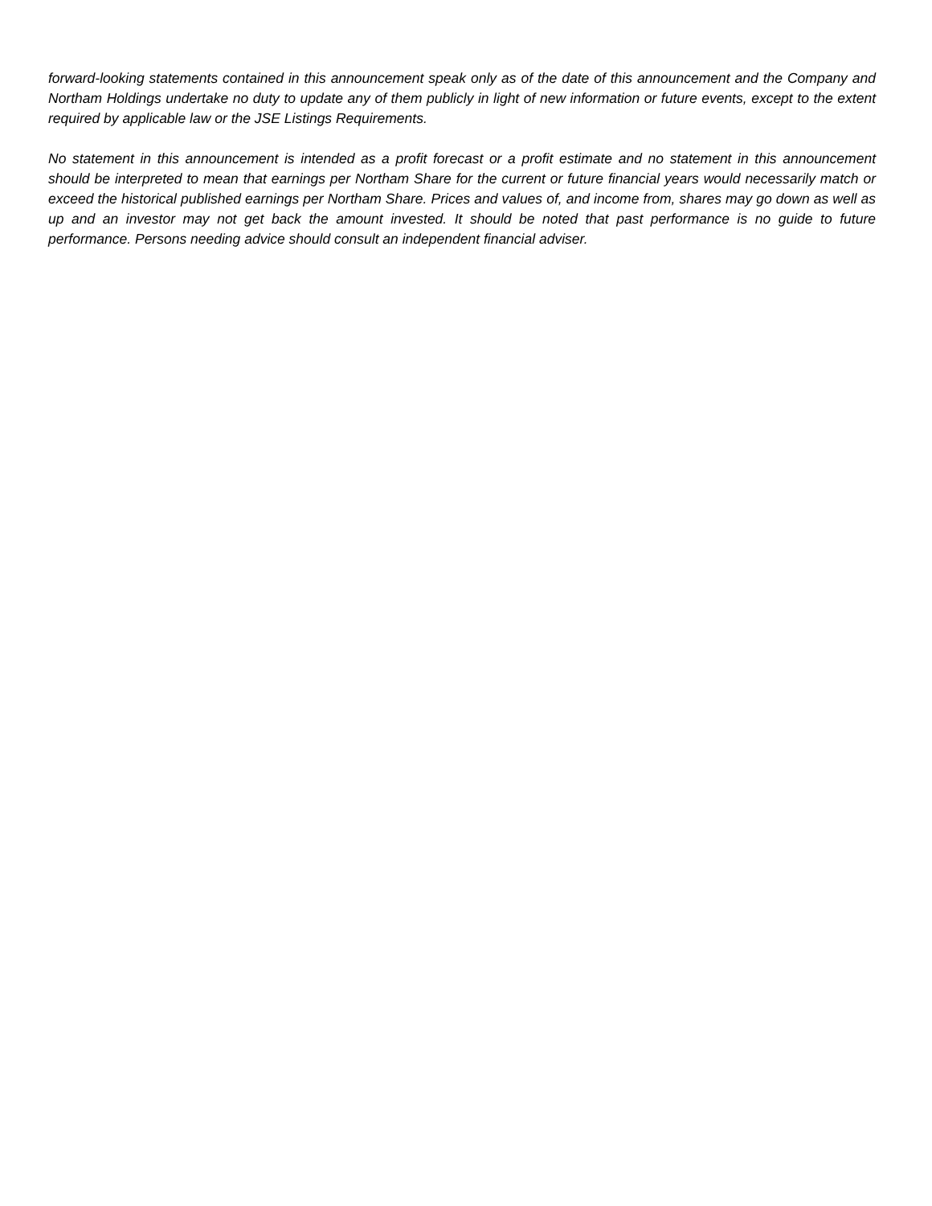forward-looking statements contained in this announcement speak only as of the date of this announcement and the Company and Northam Holdings undertake no duty to update any of them publicly in light of new information or future events, except to the extent required by applicable law or the JSE Listings Requirements.
No statement in this announcement is intended as a profit forecast or a profit estimate and no statement in this announcement should be interpreted to mean that earnings per Northam Share for the current or future financial years would necessarily match or exceed the historical published earnings per Northam Share. Prices and values of, and income from, shares may go down as well as up and an investor may not get back the amount invested. It should be noted that past performance is no guide to future performance. Persons needing advice should consult an independent financial adviser.